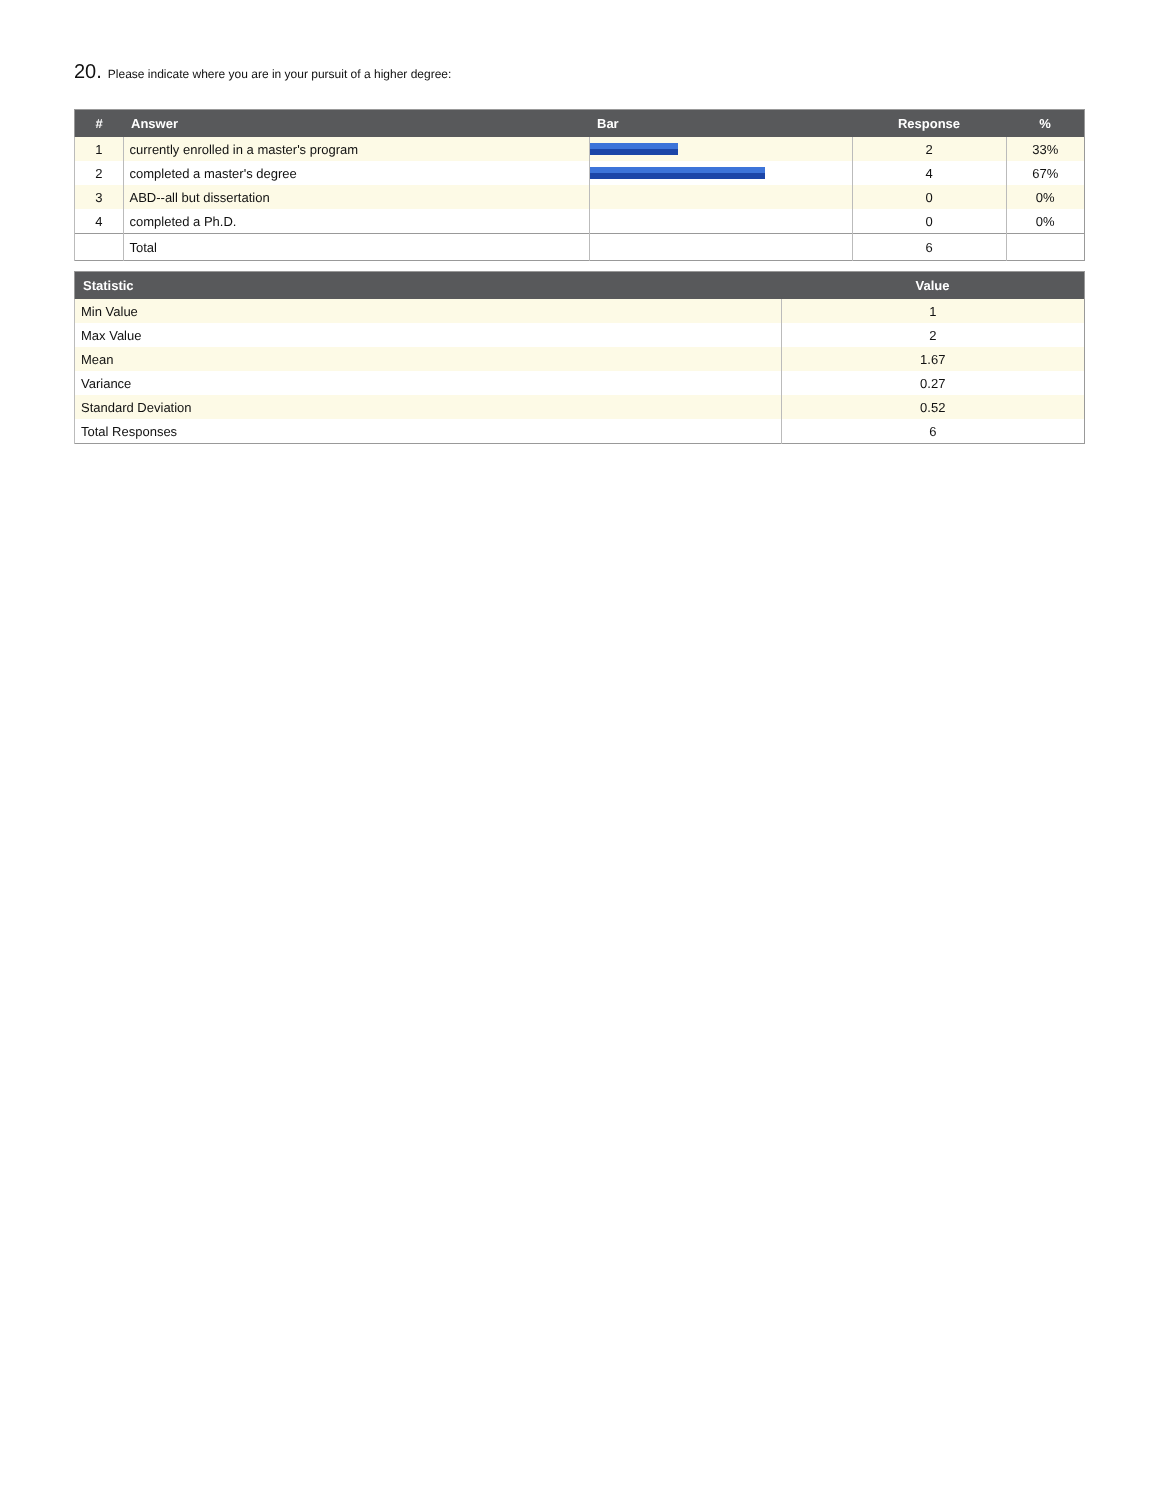20. Please indicate where you are in your pursuit of a higher degree:
| # | Answer | Bar | Response | % |
| --- | --- | --- | --- | --- |
| 1 | currently enrolled in a master's program | | 2 | 33% |
| 2 | completed a master's degree | | 4 | 67% |
| 3 | ABD--all but dissertation | | 0 | 0% |
| 4 | completed a Ph.D. | | 0 | 0% |
| | Total | | 6 | |
| Statistic | Value |
| --- | --- |
| Min Value | 1 |
| Max Value | 2 |
| Mean | 1.67 |
| Variance | 0.27 |
| Standard Deviation | 0.52 |
| Total Responses | 6 |